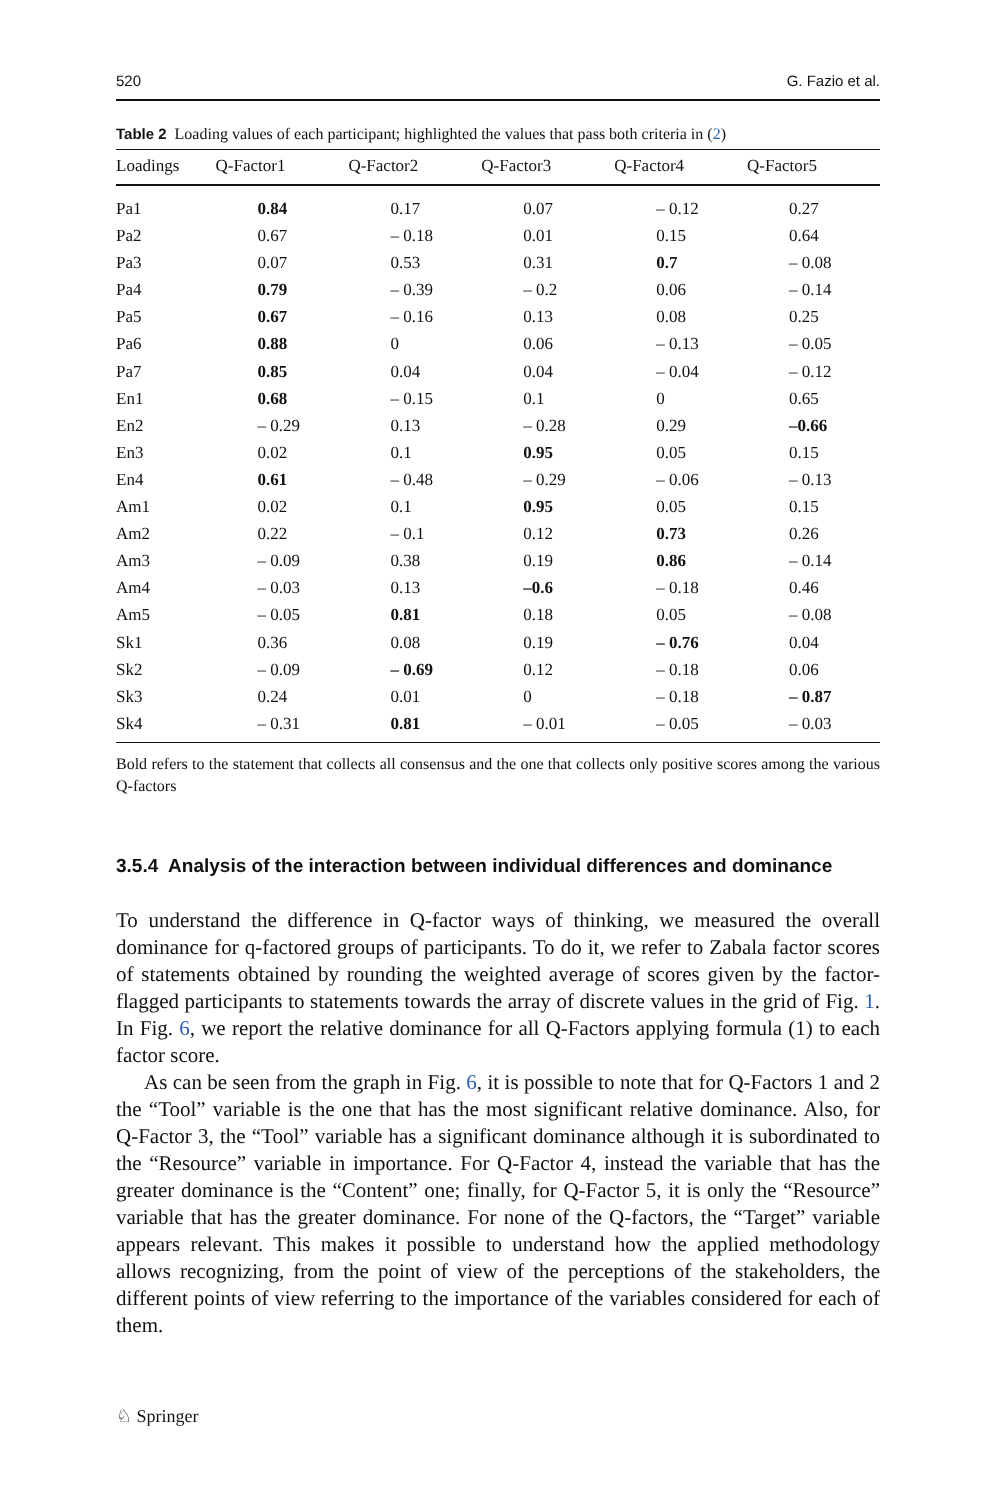520 G. Fazio et al.
Table 2 Loading values of each participant; highlighted the values that pass both criteria in (2)
| Loadings | Q-Factor1 | Q-Factor2 | Q-Factor3 | Q-Factor4 | Q-Factor5 |
| --- | --- | --- | --- | --- | --- |
| Pa1 | 0.84 | 0.17 | 0.07 | – 0.12 | 0.27 |
| Pa2 | 0.67 | – 0.18 | 0.01 | 0.15 | 0.64 |
| Pa3 | 0.07 | 0.53 | 0.31 | 0.7 | – 0.08 |
| Pa4 | 0.79 | – 0.39 | – 0.2 | 0.06 | – 0.14 |
| Pa5 | 0.67 | – 0.16 | 0.13 | 0.08 | 0.25 |
| Pa6 | 0.88 | 0 | 0.06 | – 0.13 | – 0.05 |
| Pa7 | 0.85 | 0.04 | 0.04 | – 0.04 | – 0.12 |
| En1 | 0.68 | – 0.15 | 0.1 | 0 | 0.65 |
| En2 | – 0.29 | 0.13 | – 0.28 | 0.29 | –0.66 |
| En3 | 0.02 | 0.1 | 0.95 | 0.05 | 0.15 |
| En4 | 0.61 | – 0.48 | – 0.29 | – 0.06 | – 0.13 |
| Am1 | 0.02 | 0.1 | 0.95 | 0.05 | 0.15 |
| Am2 | 0.22 | – 0.1 | 0.12 | 0.73 | 0.26 |
| Am3 | – 0.09 | 0.38 | 0.19 | 0.86 | – 0.14 |
| Am4 | – 0.03 | 0.13 | –0.6 | – 0.18 | 0.46 |
| Am5 | – 0.05 | 0.81 | 0.18 | 0.05 | – 0.08 |
| Sk1 | 0.36 | 0.08 | 0.19 | – 0.76 | 0.04 |
| Sk2 | – 0.09 | – 0.69 | 0.12 | – 0.18 | 0.06 |
| Sk3 | 0.24 | 0.01 | 0 | – 0.18 | – 0.87 |
| Sk4 | – 0.31 | 0.81 | – 0.01 | – 0.05 | – 0.03 |
Bold refers to the statement that collects all consensus and the one that collects only positive scores among the various Q-factors
3.5.4 Analysis of the interaction between individual differences and dominance
To understand the difference in Q-factor ways of thinking, we measured the overall dominance for q-factored groups of participants. To do it, we refer to Zabala factor scores of statements obtained by rounding the weighted average of scores given by the factor-flagged participants to statements towards the array of discrete values in the grid of Fig. 1. In Fig. 6, we report the relative dominance for all Q-Factors applying formula (1) to each factor score.
As can be seen from the graph in Fig. 6, it is possible to note that for Q-Factors 1 and 2 the “Tool” variable is the one that has the most significant relative dominance. Also, for Q-Factor 3, the “Tool” variable has a significant dominance although it is subordinated to the “Resource” variable in importance. For Q-Factor 4, instead the variable that has the greater dominance is the “Content” one; finally, for Q-Factor 5, it is only the “Resource” variable that has the greater dominance. For none of the Q-factors, the “Target” variable appears relevant. This makes it possible to understand how the applied methodology allows recognizing, from the point of view of the perceptions of the stakeholders, the different points of view referring to the importance of the variables considered for each of them.
♘ Springer